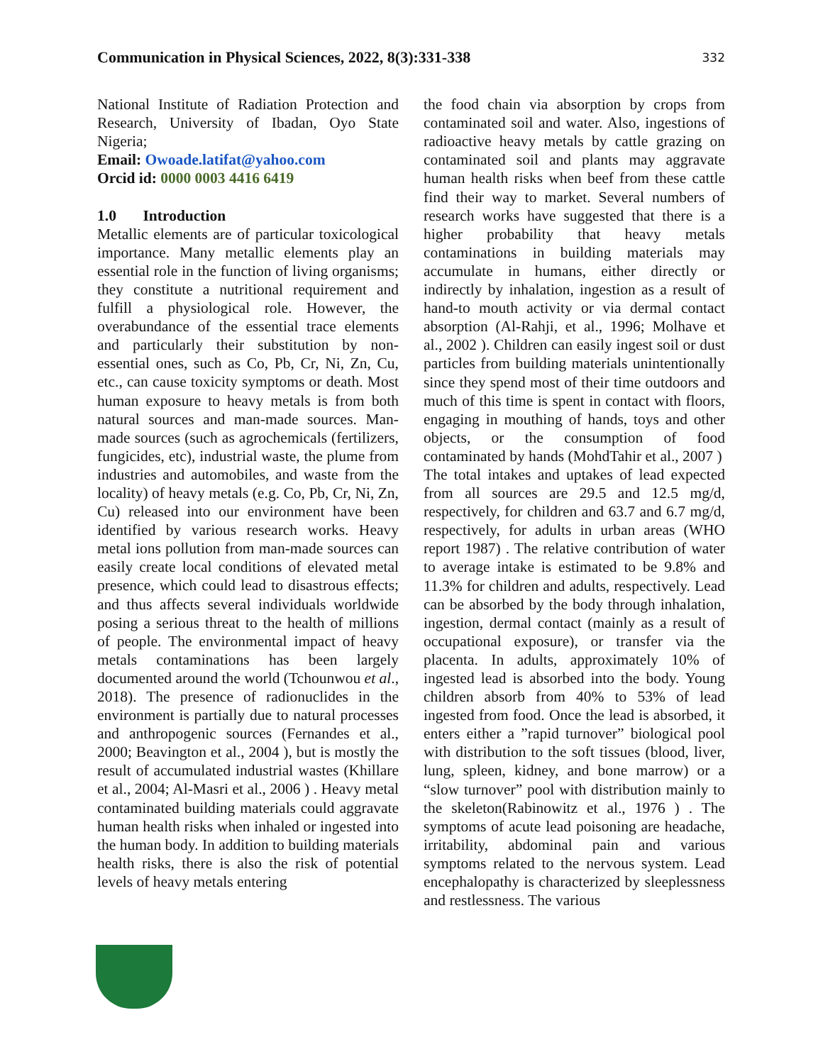Communication in Physical Sciences, 2022, 8(3):331-338 332
National Institute of Radiation Protection and Research, University of Ibadan, Oyo State Nigeria;
Email: Owoade.latifat@yahoo.com
Orcid id: 0000 0003 4416 6419
1.0 Introduction
Metallic elements are of particular toxicological importance. Many metallic elements play an essential role in the function of living organisms; they constitute a nutritional requirement and fulfill a physiological role. However, the overabundance of the essential trace elements and particularly their substitution by non-essential ones, such as Co, Pb, Cr, Ni, Zn, Cu, etc., can cause toxicity symptoms or death. Most human exposure to heavy metals is from both natural sources and man-made sources. Man-made sources (such as agrochemicals (fertilizers, fungicides, etc), industrial waste, the plume from industries and automobiles, and waste from the locality) of heavy metals (e.g. Co, Pb, Cr, Ni, Zn, Cu) released into our environment have been identified by various research works. Heavy metal ions pollution from man-made sources can easily create local conditions of elevated metal presence, which could lead to disastrous effects; and thus affects several individuals worldwide posing a serious threat to the health of millions of people. The environmental impact of heavy metals contaminations has been largely documented around the world (Tchounwou et al., 2018). The presence of radionuclides in the environment is partially due to natural processes and anthropogenic sources (Fernandes et al., 2000; Beavington et al., 2004 ), but is mostly the result of accumulated industrial wastes (Khillare et al., 2004; Al-Masri et al., 2006 ) . Heavy metal contaminated building materials could aggravate human health risks when inhaled or ingested into the human body. In addition to building materials health risks, there is also the risk of potential levels of heavy metals entering
the food chain via absorption by crops from contaminated soil and water. Also, ingestions of radioactive heavy metals by cattle grazing on contaminated soil and plants may aggravate human health risks when beef from these cattle find their way to market. Several numbers of research works have suggested that there is a higher probability that heavy metals contaminations in building materials may accumulate in humans, either directly or indirectly by inhalation, ingestion as a result of hand-to mouth activity or via dermal contact absorption (Al-Rahji, et al., 1996; Molhave et al., 2002 ). Children can easily ingest soil or dust particles from building materials unintentionally since they spend most of their time outdoors and much of this time is spent in contact with floors, engaging in mouthing of hands, toys and other objects, or the consumption of food contaminated by hands (MohdTahir et al., 2007 )
The total intakes and uptakes of lead expected from all sources are 29.5 and 12.5 mg/d, respectively, for children and 63.7 and 6.7 mg/d, respectively, for adults in urban areas (WHO report 1987) . The relative contribution of water to average intake is estimated to be 9.8% and 11.3% for children and adults, respectively. Lead can be absorbed by the body through inhalation, ingestion, dermal contact (mainly as a result of occupational exposure), or transfer via the placenta. In adults, approximately 10% of ingested lead is absorbed into the body. Young children absorb from 40% to 53% of lead ingested from food. Once the lead is absorbed, it enters either a ”rapid turnover” biological pool with distribution to the soft tissues (blood, liver, lung, spleen, kidney, and bone marrow) or a “slow turnover” pool with distribution mainly to the skeleton(Rabinowitz et al., 1976 ) . The symptoms of acute lead poisoning are headache, irritability, abdominal pain and various symptoms related to the nervous system. Lead encephalopathy is characterized by sleeplessness and restlessness. The various